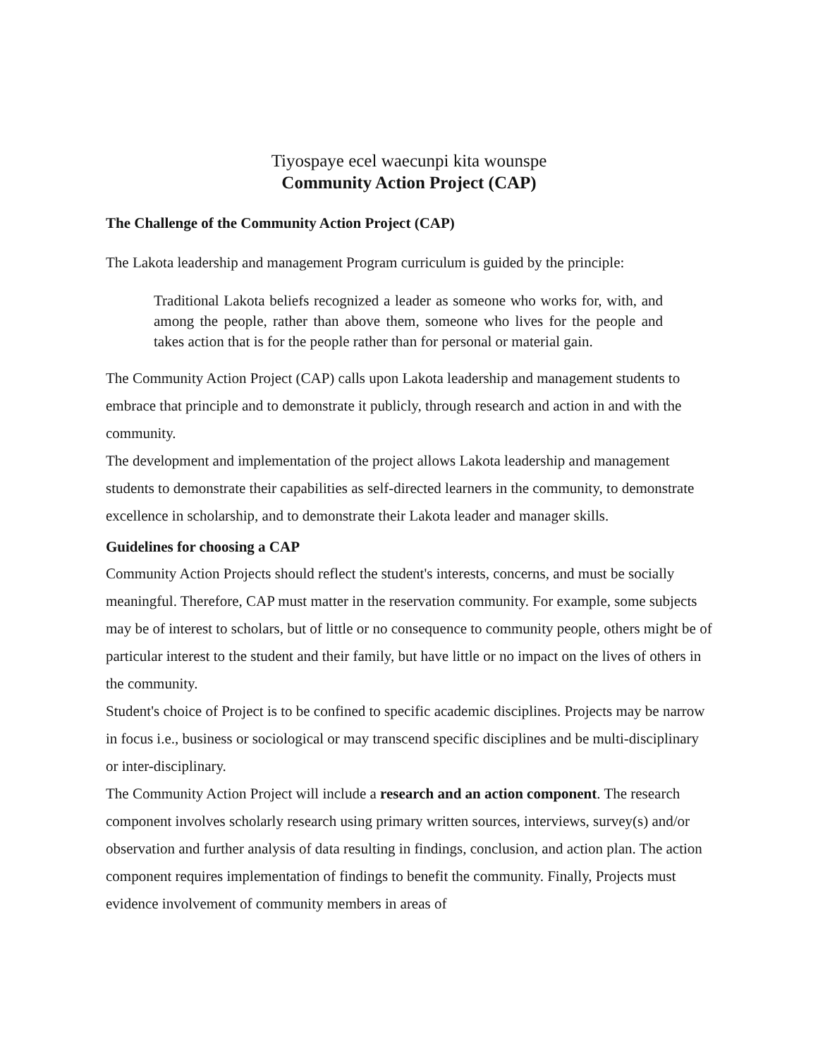Tiyospaye ecel waecunpi kita wounspe
Community Action Project (CAP)
The Challenge of the Community Action Project (CAP)
The Lakota leadership and management Program curriculum is guided by the principle:
Traditional Lakota beliefs recognized a leader as someone who works for, with, and among the people, rather than above them, someone who lives for the people and takes action that is for the people rather than for personal or material gain.
The Community Action Project (CAP) calls upon Lakota leadership and management students to embrace that principle and to demonstrate it publicly, through research and action in and with the community.
The development and implementation of the project allows Lakota leadership and management students to demonstrate their capabilities as self-directed learners in the community, to demonstrate excellence in scholarship, and to demonstrate their Lakota leader and manager skills.
Guidelines for choosing a CAP
Community Action Projects should reflect the student's interests, concerns, and must be socially meaningful. Therefore, CAP must matter in the reservation community. For example, some subjects may be of interest to scholars, but of little or no consequence to community people, others might be of particular interest to the student and their family, but have little or no impact on the lives of others in the community.
Student's choice of Project is to be confined to specific academic disciplines. Projects may be narrow in focus i.e., business or sociological or may transcend specific disciplines and be multi-disciplinary or inter-disciplinary.
The Community Action Project will include a research and an action component. The research component involves scholarly research using primary written sources, interviews, survey(s) and/or observation and further analysis of data resulting in findings, conclusion, and action plan. The action component requires implementation of findings to benefit the community. Finally, Projects must evidence involvement of community members in areas of